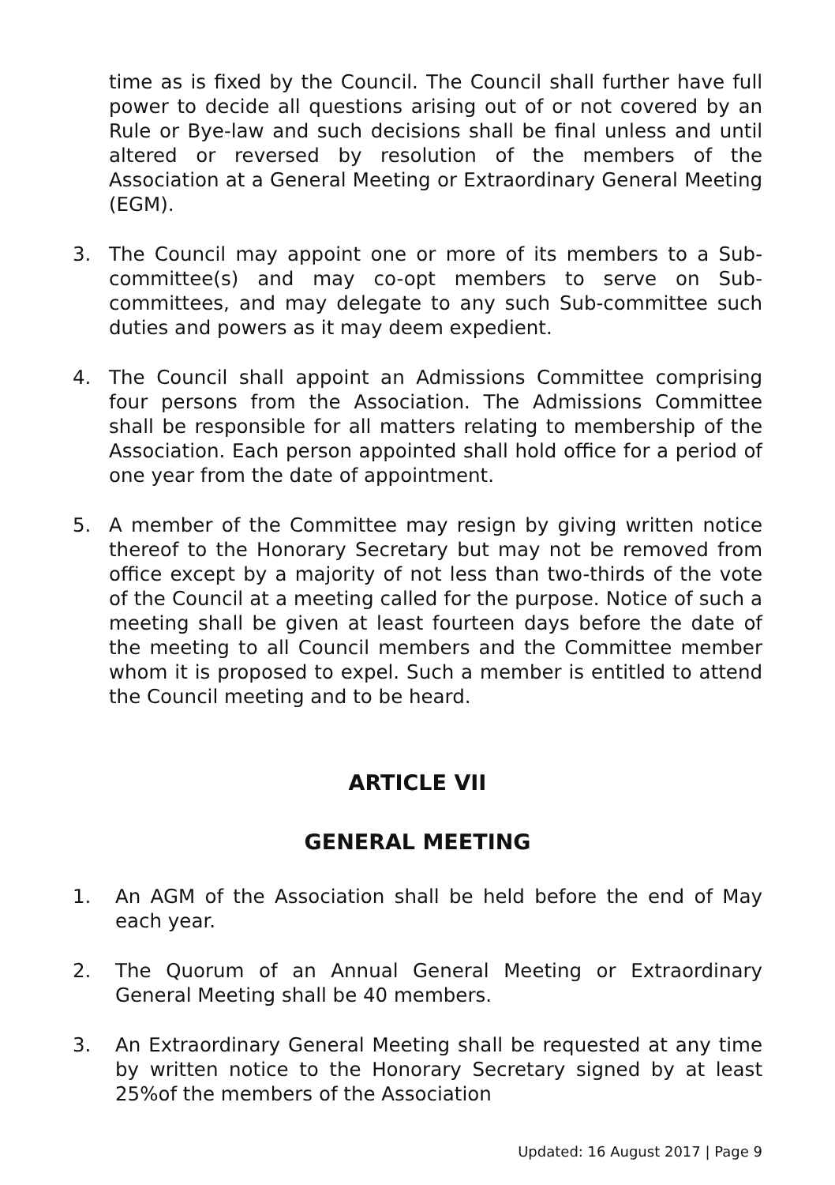time as is fixed by the Council. The Council shall further have full power to decide all questions arising out of or not covered by an Rule or Bye-law and such decisions shall be final unless and until altered or reversed by resolution of the members of the Association at a General Meeting or Extraordinary General Meeting (EGM).
3. The Council may appoint one or more of its members to a Sub-committee(s) and may co-opt members to serve on Sub-committees, and may delegate to any such Sub-committee such duties and powers as it may deem expedient.
4. The Council shall appoint an Admissions Committee comprising four persons from the Association. The Admissions Committee shall be responsible for all matters relating to membership of the Association. Each person appointed shall hold office for a period of one year from the date of appointment.
5. A member of the Committee may resign by giving written notice thereof to the Honorary Secretary but may not be removed from office except by a majority of not less than two-thirds of the vote of the Council at a meeting called for the purpose. Notice of such a meeting shall be given at least fourteen days before the date of the meeting to all Council members and the Committee member whom it is proposed to expel. Such a member is entitled to attend the Council meeting and to be heard.
ARTICLE VII
GENERAL MEETING
1. An AGM of the Association shall be held before the end of May each year.
2. The Quorum of an Annual General Meeting or Extraordinary General Meeting shall be 40 members.
3. An Extraordinary General Meeting shall be requested at any time by written notice to the Honorary Secretary signed by at least 25%of the members of the Association
Updated: 16 August 2017 | Page 9